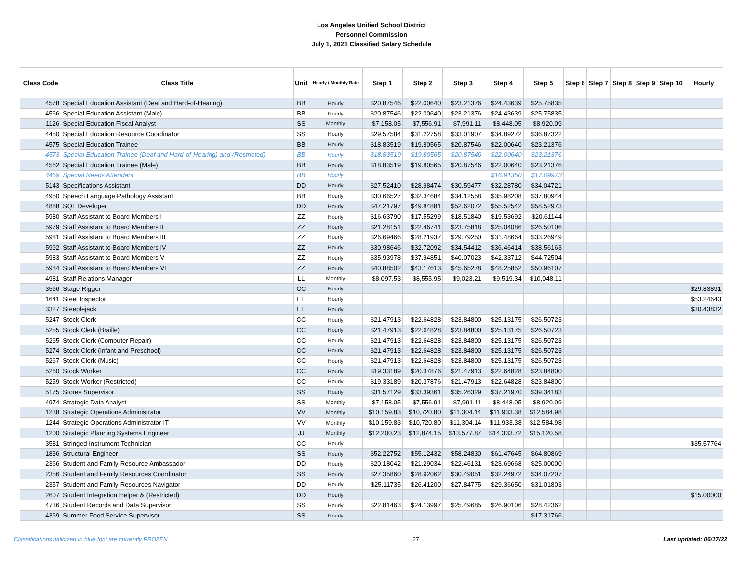Los Angeles Unified School District
Personnel Commission
July 1, 2021 Classified Salary Schedule
| Class Code | Class Title | Unit | Hourly / Monthly Rate | Step 1 | Step 2 | Step 3 | Step 4 | Step 5 | Step 6 | Step 7 | Step 8 | Step 9 | Step 10 | Hourly |
| --- | --- | --- | --- | --- | --- | --- | --- | --- | --- | --- | --- | --- | --- | --- |
| 4578 | Special Education Assistant (Deaf and Hard-of-Hearing) | BB | Hourly | $20.87546 | $22.00640 | $23.21376 | $24.43639 | $25.75835 | | | | | | |
| 4566 | Special Education Assistant (Male) | BB | Hourly | $20.87546 | $22.00640 | $23.21376 | $24.43639 | $25.75835 | | | | | | |
| 1126 | Special Education Fiscal Analyst | SS | Monthly | $7,158.05 | $7,556.91 | $7,991.11 | $8,448.05 | $8,920.09 | | | | | | |
| 4450 | Special Education Resource Coordinator | SS | Hourly | $29.57584 | $31.22758 | $33.01907 | $34.89272 | $36.87322 | | | | | | |
| 4575 | Special Education Trainee | BB | Hourly | $18.83519 | $19.80565 | $20.87546 | $22.00640 | $23.21376 | | | | | | |
| 4573 | Special Education Trainee (Deaf and Hard-of-Hearing) and (Restricted) | BB | Hourly | $18.83519 | $19.80565 | $20.87546 | $22.00640 | $23.21376 | | | | | | |
| 4562 | Special Education Trainee (Male) | BB | Hourly | $18.83519 | $19.80565 | $20.87546 | $22.00640 | $23.21376 | | | | | | |
| 4459 | Special Needs Attendant | BB | Hourly | | | | $16.91350 | $17.09973 | | | | | | |
| 5143 | Specifications Assistant | DD | Hourly | $27.52410 | $28.98474 | $30.59477 | $32.28780 | $34.04721 | | | | | | |
| 4950 | Speech Language Pathology Assistant | BB | Hourly | $30.66527 | $32.34684 | $34.12558 | $35.98208 | $37.80944 | | | | | | |
| 4868 | SQL Developer | DD | Hourly | $47.21797 | $49.84881 | $52.62072 | $55.52542 | $58.52973 | | | | | | |
| 5980 | Staff Assistant to Board Members I | ZZ | Hourly | $16.63790 | $17.55299 | $18.51840 | $19.53692 | $20.61144 | | | | | | |
| 5979 | Staff Assistant to Board Members II | ZZ | Hourly | $21.28151 | $22.46741 | $23.75818 | $25.04086 | $26.50106 | | | | | | |
| 5981 | Staff Assistant to Board Members III | ZZ | Hourly | $26.69466 | $28.21937 | $29.79250 | $31.48664 | $33.26949 | | | | | | |
| 5992 | Staff Assistant to Board Members IV | ZZ | Hourly | $30.98646 | $32.72092 | $34.54412 | $36.46414 | $38.56163 | | | | | | |
| 5983 | Staff Assistant to Board Members V | ZZ | Hourly | $35.93978 | $37.94851 | $40.07023 | $42.33712 | $44.72504 | | | | | | |
| 5984 | Staff Assistant to Board Members VI | ZZ | Hourly | $40.88502 | $43.17613 | $45.65278 | $48.25852 | $50.96107 | | | | | | |
| 4981 | Staff Relations Manager | LL | Monthly | $8,097.53 | $8,555.95 | $9,023.21 | $9,519.34 | $10,048.11 | | | | | | |
| 3566 | Stage Rigger | CC | Hourly | | | | | | | | | | | $29.83891 |
| 1641 | Steel Inspector | EE | Hourly | | | | | | | | | | | $53.24643 |
| 3327 | Steeplejack | EE | Hourly | | | | | | | | | | | $30.43832 |
| 5247 | Stock Clerk | CC | Hourly | $21.47913 | $22.64828 | $23.84800 | $25.13175 | $26.50723 | | | | | | |
| 5255 | Stock Clerk (Braille) | CC | Hourly | $21.47913 | $22.64828 | $23.84800 | $25.13175 | $26.50723 | | | | | | |
| 5265 | Stock Clerk (Computer Repair) | CC | Hourly | $21.47913 | $22.64828 | $23.84800 | $25.13175 | $26.50723 | | | | | | |
| 5274 | Stock Clerk (Infant and Preschool) | CC | Hourly | $21.47913 | $22.64828 | $23.84800 | $25.13175 | $26.50723 | | | | | | |
| 5267 | Stock Clerk (Music) | CC | Hourly | $21.47913 | $22.64828 | $23.84800 | $25.13175 | $26.50723 | | | | | | |
| 5260 | Stock Worker | CC | Hourly | $19.33189 | $20.37876 | $21.47913 | $22.64828 | $23.84800 | | | | | | |
| 5259 | Stock Worker (Restricted) | CC | Hourly | $19.33189 | $20.37876 | $21.47913 | $22.64828 | $23.84800 | | | | | | |
| 5175 | Stores Supervisor | SS | Hourly | $31.57129 | $33.39361 | $35.26329 | $37.21970 | $39.34183 | | | | | | |
| 4974 | Strategic Data Analyst | SS | Monthly | $7,158.05 | $7,556.91 | $7,991.11 | $8,448.05 | $8,920.09 | | | | | | |
| 1238 | Strategic Operations Administrator | VV | Monthly | $10,159.83 | $10,720.80 | $11,304.14 | $11,933.38 | $12,584.98 | | | | | | |
| 1244 | Strategic Operations Administrator-IT | VV | Monthly | $10,159.83 | $10,720.80 | $11,304.14 | $11,933.38 | $12,584.98 | | | | | | |
| 1200 | Strategic Planning Systems Engineer | JJ | Monthly | $12,200.23 | $12,874.15 | $13,577.87 | $14,333.72 | $15,120.58 | | | | | | |
| 3581 | Stringed Instrument Technician | CC | Hourly | | | | | | | | | | | $35.57764 |
| 1836 | Structural Engineer | SS | Hourly | $52.22752 | $55.12432 | $58.24830 | $61.47645 | $64.80869 | | | | | | |
| 2366 | Student and Family Resource Ambassador | DD | Hourly | $20.18042 | $21.29034 | $22.46131 | $23.69668 | $25.00000 | | | | | | |
| 2356 | Student and Family Resources Coordinator | SS | Hourly | $27.35860 | $28.92062 | $30.49051 | $32.24972 | $34.07207 | | | | | | |
| 2357 | Student and Family Resources Navigator | DD | Hourly | $25.11735 | $26.41200 | $27.84775 | $29.36650 | $31.01803 | | | | | | |
| 2607 | Student Integration Helper & (Restricted) | DD | Hourly | | | | | | | | | | | $15.00000 |
| 4736 | Student Records and Data Supervisor | SS | Hourly | $22.81463 | $24.13997 | $25.49685 | $26.90106 | $28.42362 | | | | | | |
| 4369 | Summer Food Service Supervisor | SS | Hourly | | | | | $17.31766 | | | | | | |
Classifications italicized in blue font are currently FROZEN 27 Last updated: 06/17/22